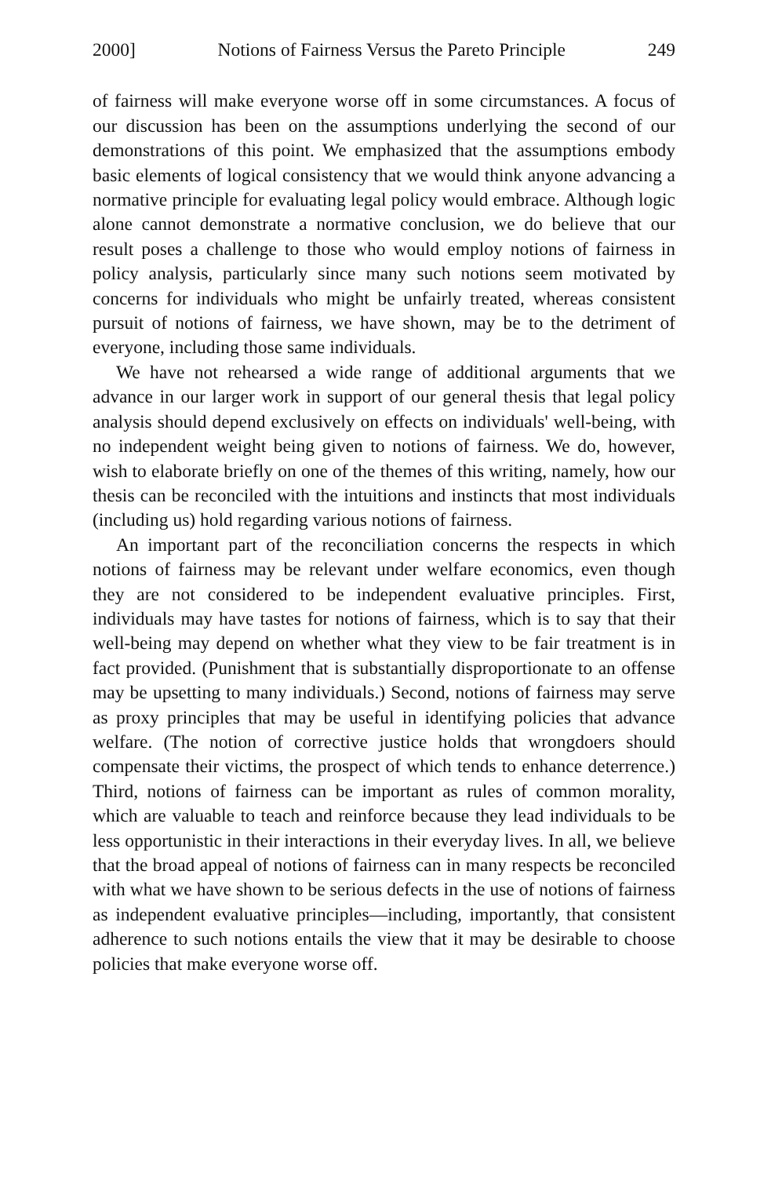2000] Notions of Fairness Versus the Pareto Principle 249
of fairness will make everyone worse off in some circumstances. A focus of our discussion has been on the assumptions underlying the second of our demonstrations of this point. We emphasized that the assumptions embody basic elements of logical consistency that we would think anyone advancing a normative principle for evaluating legal policy would embrace. Although logic alone cannot demonstrate a normative conclusion, we do believe that our result poses a challenge to those who would employ notions of fairness in policy analysis, particularly since many such notions seem motivated by concerns for individuals who might be unfairly treated, whereas consistent pursuit of notions of fairness, we have shown, may be to the detriment of everyone, including those same individuals.
We have not rehearsed a wide range of additional arguments that we advance in our larger work in support of our general thesis that legal policy analysis should depend exclusively on effects on individuals' well-being, with no independent weight being given to notions of fairness. We do, however, wish to elaborate briefly on one of the themes of this writing, namely, how our thesis can be reconciled with the intuitions and instincts that most individuals (including us) hold regarding various notions of fairness.
An important part of the reconciliation concerns the respects in which notions of fairness may be relevant under welfare economics, even though they are not considered to be independent evaluative principles. First, individuals may have tastes for notions of fairness, which is to say that their well-being may depend on whether what they view to be fair treatment is in fact provided. (Punishment that is substantially disproportionate to an offense may be upsetting to many individuals.) Second, notions of fairness may serve as proxy principles that may be useful in identifying policies that advance welfare. (The notion of corrective justice holds that wrongdoers should compensate their victims, the prospect of which tends to enhance deterrence.) Third, notions of fairness can be important as rules of common morality, which are valuable to teach and reinforce because they lead individuals to be less opportunistic in their interactions in their everyday lives. In all, we believe that the broad appeal of notions of fairness can in many respects be reconciled with what we have shown to be serious defects in the use of notions of fairness as independent evaluative principles—including, importantly, that consistent adherence to such notions entails the view that it may be desirable to choose policies that make everyone worse off.